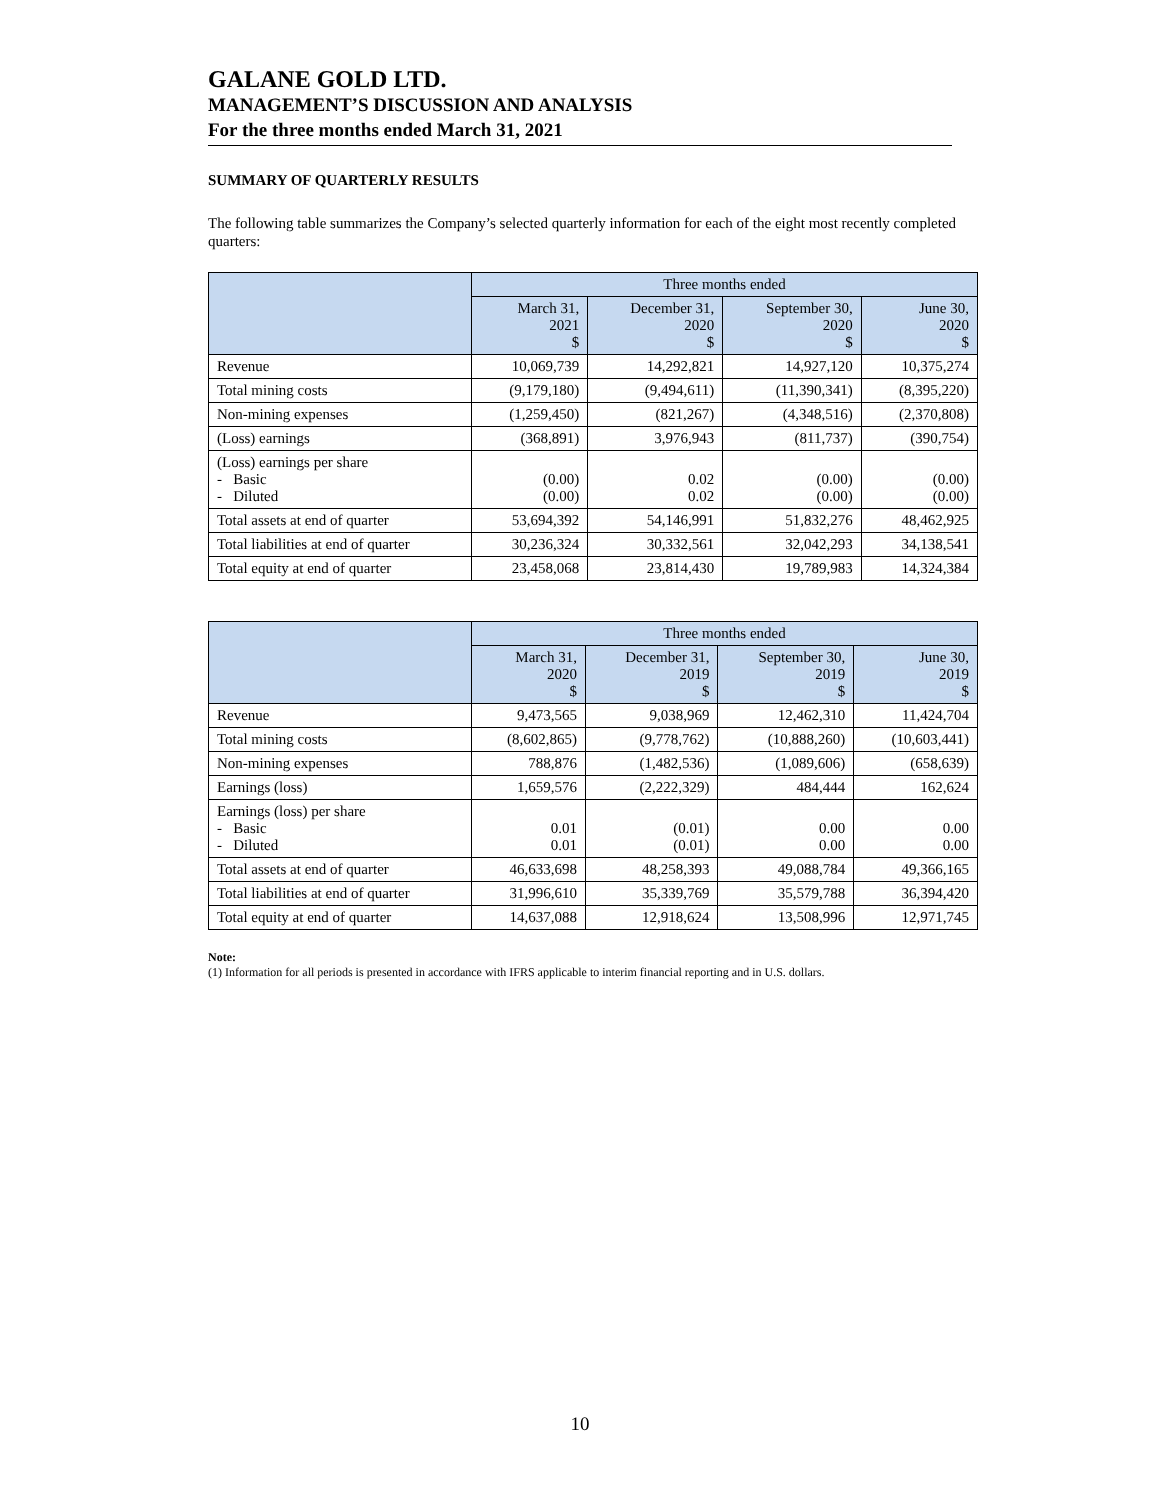GALANE GOLD LTD.
MANAGEMENT’S DISCUSSION AND ANALYSIS
For the three months ended March 31, 2021
SUMMARY OF QUARTERLY RESULTS
The following table summarizes the Company’s selected quarterly information for each of the eight most recently completed quarters:
| | Three months ended | | | |
| --- | --- | --- | --- | --- |
| | March 31, 2021 $ | December 31, 2020 $ | September 30, 2020 $ | June 30, 2020 $ |
| Revenue | 10,069,739 | 14,292,821 | 14,927,120 | 10,375,274 |
| Total mining costs | (9,179,180) | (9,494,611) | (11,390,341) | (8,395,220) |
| Non-mining expenses | (1,259,450) | (821,267) | (4,348,516) | (2,370,808) |
| (Loss) earnings | (368,891) | 3,976,943 | (811,737) | (390,754) |
| (Loss) earnings per share - Basic - Diluted | (0.00) (0.00) | 0.02 0.02 | (0.00) (0.00) | (0.00) (0.00) |
| Total assets at end of quarter | 53,694,392 | 54,146,991 | 51,832,276 | 48,462,925 |
| Total liabilities at end of quarter | 30,236,324 | 30,332,561 | 32,042,293 | 34,138,541 |
| Total equity at end of quarter | 23,458,068 | 23,814,430 | 19,789,983 | 14,324,384 |
| | Three months ended | | | |
| --- | --- | --- | --- | --- |
| | March 31, 2020 $ | December 31, 2019 $ | September 30, 2019 $ | June 30, 2019 $ |
| Revenue | 9,473,565 | 9,038,969 | 12,462,310 | 11,424,704 |
| Total mining costs | (8,602,865) | (9,778,762) | (10,888,260) | (10,603,441) |
| Non-mining expenses | 788,876 | (1,482,536) | (1,089,606) | (658,639) |
| Earnings (loss) | 1,659,576 | (2,222,329) | 484,444 | 162,624 |
| Earnings (loss) per share - Basic - Diluted | 0.01 0.01 | (0.01) (0.01) | 0.00 0.00 | 0.00 0.00 |
| Total assets at end of quarter | 46,633,698 | 48,258,393 | 49,088,784 | 49,366,165 |
| Total liabilities at end of quarter | 31,996,610 | 35,339,769 | 35,579,788 | 36,394,420 |
| Total equity at end of quarter | 14,637,088 | 12,918,624 | 13,508,996 | 12,971,745 |
Note:
(1) Information for all periods is presented in accordance with IFRS applicable to interim financial reporting and in U.S. dollars.
10